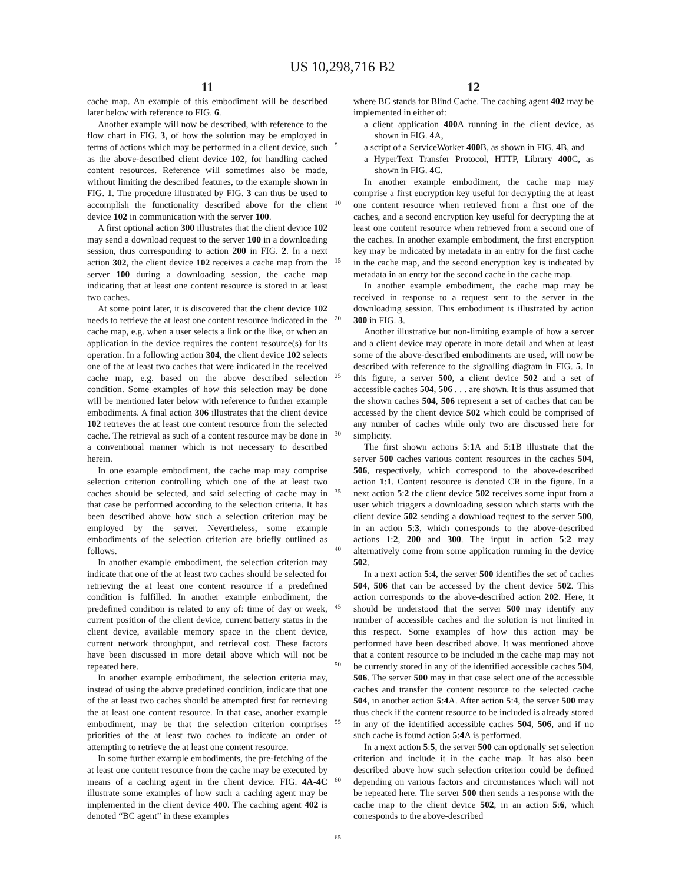US 10,298,716 B2
11
cache map. An example of this embodiment will be described later below with reference to FIG. 6.
Another example will now be described, with reference to the flow chart in FIG. 3, of how the solution may be employed in terms of actions which may be performed in a client device, such as the above-described client device 102, for handling cached content resources. Reference will sometimes also be made, without limiting the described features, to the example shown in FIG. 1. The procedure illustrated by FIG. 3 can thus be used to accomplish the functionality described above for the client device 102 in communication with the server 100.
A first optional action 300 illustrates that the client device 102 may send a download request to the server 100 in a downloading session, thus corresponding to action 200 in FIG. 2. In a next action 302, the client device 102 receives a cache map from the server 100 during a downloading session, the cache map indicating that at least one content resource is stored in at least two caches.
At some point later, it is discovered that the client device 102 needs to retrieve the at least one content resource indicated in the cache map, e.g. when a user selects a link or the like, or when an application in the device requires the content resource(s) for its operation. In a following action 304, the client device 102 selects one of the at least two caches that were indicated in the received cache map, e.g. based on the above described selection condition. Some examples of how this selection may be done will be mentioned later below with reference to further example embodiments. A final action 306 illustrates that the client device 102 retrieves the at least one content resource from the selected cache. The retrieval as such of a content resource may be done in a conventional manner which is not necessary to described herein.
In one example embodiment, the cache map may comprise selection criterion controlling which one of the at least two caches should be selected, and said selecting of cache may in that case be performed according to the selection criteria. It has been described above how such a selection criterion may be employed by the server. Nevertheless, some example embodiments of the selection criterion are briefly outlined as follows.
In another example embodiment, the selection criterion may indicate that one of the at least two caches should be selected for retrieving the at least one content resource if a predefined condition is fulfilled. In another example embodiment, the predefined condition is related to any of: time of day or week, current position of the client device, current battery status in the client device, available memory space in the client device, current network throughput, and retrieval cost. These factors have been discussed in more detail above which will not be repeated here.
In another example embodiment, the selection criteria may, instead of using the above predefined condition, indicate that one of the at least two caches should be attempted first for retrieving the at least one content resource. In that case, another example embodiment, may be that the selection criterion comprises priorities of the at least two caches to indicate an order of attempting to retrieve the at least one content resource.
In some further example embodiments, the pre-fetching of the at least one content resource from the cache may be executed by means of a caching agent in the client device. FIG. 4A-4C illustrate some examples of how such a caching agent may be implemented in the client device 400. The caching agent 402 is denoted “BC agent” in these examples
12
where BC stands for Blind Cache. The caching agent 402 may be implemented in either of:
a client application 400 A running in the client device, as shown in FIG. 4 A,
a script of a ServiceWorker 400 B, as shown in FIG. 4 B, and
a HyperText Transfer Protocol, HTTP, Library 400 C, as shown in FIG. 4 C.
In another example embodiment, the cache map may comprise a first encryption key useful for decrypting the at least one content resource when retrieved from a first one of the caches, and a second encryption key useful for decrypting the at least one content resource when retrieved from a second one of the caches. In another example embodiment, the first encryption key may be indicated by metadata in an entry for the first cache in the cache map, and the second encryption key is indicated by metadata in an entry for the second cache in the cache map.
In another example embodiment, the cache map may be received in response to a request sent to the server in the downloading session. This embodiment is illustrated by action 300 in FIG. 3.
Another illustrative but non-limiting example of how a server and a client device may operate in more detail and when at least some of the above-described embodiments are used, will now be described with reference to the signalling diagram in FIG. 5. In this figure, a server 500, a client device 502 and a set of accessible caches 504, 506 . . . are shown. It is thus assumed that the shown caches 504, 506 represent a set of caches that can be accessed by the client device 502 which could be comprised of any number of caches while only two are discussed here for simplicity.
The first shown actions 5:1 A and 5:1 B illustrate that the server 500 caches various content resources in the caches 504, 506, respectively, which correspond to the above-described action 1:1. Content resource is denoted CR in the figure. In a next action 5:2 the client device 502 receives some input from a user which triggers a downloading session which starts with the client device 502 sending a download request to the server 500, in an action 5:3, which corresponds to the above-described actions 1:2, 200 and 300. The input in action 5:2 may alternatively come from some application running in the device 502.
In a next action 5:4, the server 500 identifies the set of caches 504, 506 that can be accessed by the client device 502. This action corresponds to the above-described action 202. Here, it should be understood that the server 500 may identify any number of accessible caches and the solution is not limited in this respect. Some examples of how this action may be performed have been described above. It was mentioned above that a content resource to be included in the cache map may not be currently stored in any of the identified accessible caches 504, 506. The server 500 may in that case select one of the accessible caches and transfer the content resource to the selected cache 504, in another action 5:4 A. After action 5:4, the server 500 may thus check if the content resource to be included is already stored in any of the identified accessible caches 504, 506, and if no such cache is found action 5:4 A is performed.
In a next action 5:5, the server 500 can optionally set selection criterion and include it in the cache map. It has also been described above how such selection criterion could be defined depending on various factors and circumstances which will not be repeated here. The server 500 then sends a response with the cache map to the client device 502, in an action 5:6, which corresponds to the above-described
5
10
15
20
25
30
35
40
45
50
55
60
65